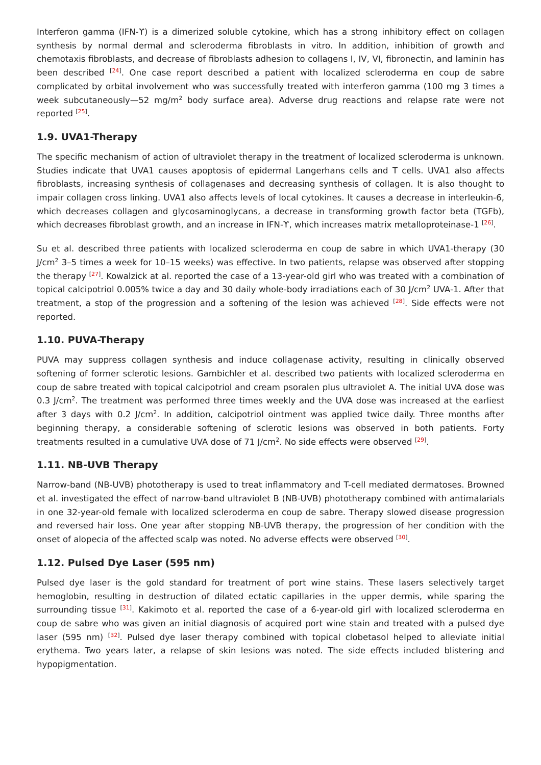Interferon gamma (IFN-ϒ) is a dimerized soluble cytokine, which has a strong inhibitory effect on collagen synthesis by normal dermal and scleroderma fibroblasts in vitro. In addition, inhibition of growth and chemotaxis fibroblasts, and decrease of fibroblasts adhesion to collagens I, IV, VI, fibronectin, and laminin has been described <sup>[24]</sup>. One case report described a patient with localized scleroderma en coup de sabre complicated by orbital involvement who was successfully treated with interferon gamma (100 mg 3 times a week subcutaneously—52 mg/m<sup>2</sup> body surface area). Adverse drug reactions and relapse rate were not reported <sup>[25]</sup>.
1.9. UVA1-Therapy
The specific mechanism of action of ultraviolet therapy in the treatment of localized scleroderma is unknown. Studies indicate that UVA1 causes apoptosis of epidermal Langerhans cells and T cells. UVA1 also affects fibroblasts, increasing synthesis of collagenases and decreasing synthesis of collagen. It is also thought to impair collagen cross linking. UVA1 also affects levels of local cytokines. It causes a decrease in interleukin-6, which decreases collagen and glycosaminoglycans, a decrease in transforming growth factor beta (TGFb), which decreases fibroblast growth, and an increase in IFN-ϒ, which increases matrix metalloproteinase-1 <sup>[26]</sup>.
Su et al. described three patients with localized scleroderma en coup de sabre in which UVA1-therapy (30 J/cm<sup>2</sup> 3–5 times a week for 10–15 weeks) was effective. In two patients, relapse was observed after stopping the therapy <sup>[27]</sup>. Kowalzick at al. reported the case of a 13-year-old girl who was treated with a combination of topical calcipotriol 0.005% twice a day and 30 daily whole-body irradiations each of 30 J/cm<sup>2</sup> UVA-1. After that treatment, a stop of the progression and a softening of the lesion was achieved <sup>[28]</sup>. Side effects were not reported.
1.10. PUVA-Therapy
PUVA may suppress collagen synthesis and induce collagenase activity, resulting in clinically observed softening of former sclerotic lesions. Gambichler et al. described two patients with localized scleroderma en coup de sabre treated with topical calcipotriol and cream psoralen plus ultraviolet A. The initial UVA dose was 0.3 J/cm<sup>2</sup>. The treatment was performed three times weekly and the UVA dose was increased at the earliest after 3 days with 0.2 J/cm<sup>2</sup>. In addition, calcipotriol ointment was applied twice daily. Three months after beginning therapy, a considerable softening of sclerotic lesions was observed in both patients. Forty treatments resulted in a cumulative UVA dose of 71 J/cm<sup>2</sup>. No side effects were observed <sup>[29]</sup>.
1.11. NB-UVB Therapy
Narrow-band (NB-UVB) phototherapy is used to treat inflammatory and T-cell mediated dermatoses. Browned et al. investigated the effect of narrow-band ultraviolet B (NB-UVB) phototherapy combined with antimalarials in one 32-year-old female with localized scleroderma en coup de sabre. Therapy slowed disease progression and reversed hair loss. One year after stopping NB-UVB therapy, the progression of her condition with the onset of alopecia of the affected scalp was noted. No adverse effects were observed <sup>[30]</sup>.
1.12. Pulsed Dye Laser (595 nm)
Pulsed dye laser is the gold standard for treatment of port wine stains. These lasers selectively target hemoglobin, resulting in destruction of dilated ectatic capillaries in the upper dermis, while sparing the surrounding tissue <sup>[31]</sup>. Kakimoto et al. reported the case of a 6-year-old girl with localized scleroderma en coup de sabre who was given an initial diagnosis of acquired port wine stain and treated with a pulsed dye laser (595 nm) <sup>[32]</sup>. Pulsed dye laser therapy combined with topical clobetasol helped to alleviate initial erythema. Two years later, a relapse of skin lesions was noted. The side effects included blistering and hypopigmentation.